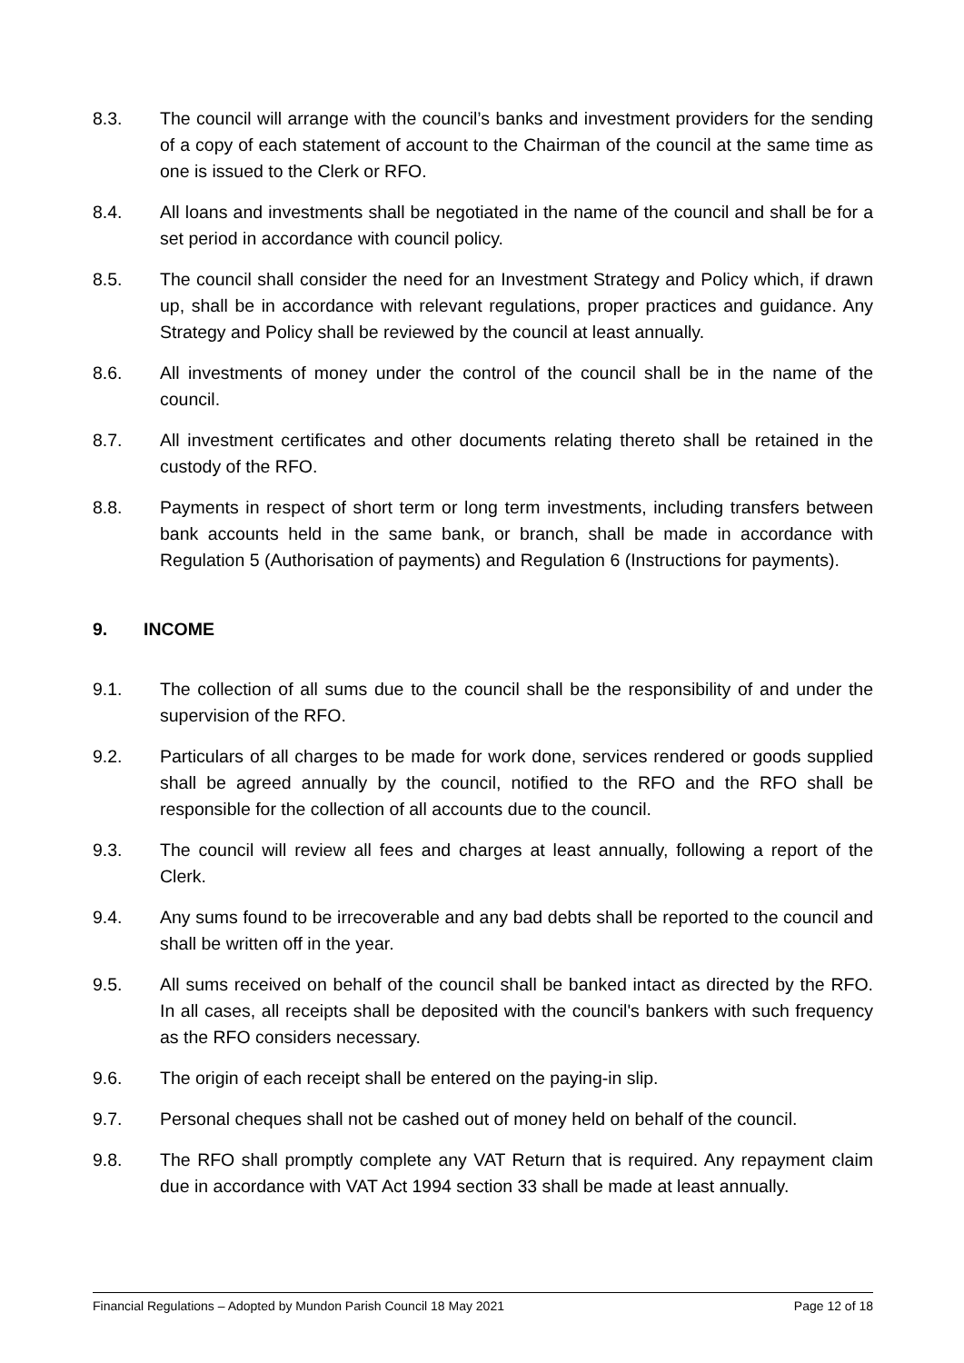8.3. The council will arrange with the council’s banks and investment providers for the sending of a copy of each statement of account to the Chairman of the council at the same time as one is issued to the Clerk or RFO.
8.4. All loans and investments shall be negotiated in the name of the council and shall be for a set period in accordance with council policy.
8.5. The council shall consider the need for an Investment Strategy and Policy which, if drawn up, shall be in accordance with relevant regulations, proper practices and guidance. Any Strategy and Policy shall be reviewed by the council at least annually.
8.6. All investments of money under the control of the council shall be in the name of the council.
8.7. All investment certificates and other documents relating thereto shall be retained in the custody of the RFO.
8.8. Payments in respect of short term or long term investments, including transfers between bank accounts held in the same bank, or branch, shall be made in accordance with Regulation 5 (Authorisation of payments) and Regulation 6 (Instructions for payments).
9. INCOME
9.1. The collection of all sums due to the council shall be the responsibility of and under the supervision of the RFO.
9.2. Particulars of all charges to be made for work done, services rendered or goods supplied shall be agreed annually by the council, notified to the RFO and the RFO shall be responsible for the collection of all accounts due to the council.
9.3. The council will review all fees and charges at least annually, following a report of the Clerk.
9.4. Any sums found to be irrecoverable and any bad debts shall be reported to the council and shall be written off in the year.
9.5. All sums received on behalf of the council shall be banked intact as directed by the RFO. In all cases, all receipts shall be deposited with the council's bankers with such frequency as the RFO considers necessary.
9.6. The origin of each receipt shall be entered on the paying-in slip.
9.7. Personal cheques shall not be cashed out of money held on behalf of the council.
9.8. The RFO shall promptly complete any VAT Return that is required. Any repayment claim due in accordance with VAT Act 1994 section 33 shall be made at least annually.
Financial Regulations – Adopted by Mundon Parish Council 18 May 2021 Page 12 of 18